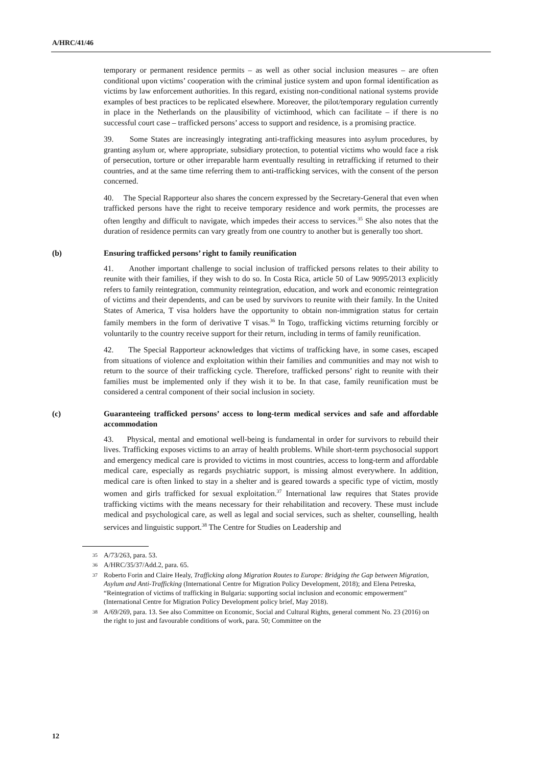A/HRC/41/46
temporary or permanent residence permits – as well as other social inclusion measures – are often conditional upon victims’ cooperation with the criminal justice system and upon formal identification as victims by law enforcement authorities. In this regard, existing non-conditional national systems provide examples of best practices to be replicated elsewhere. Moreover, the pilot/temporary regulation currently in place in the Netherlands on the plausibility of victimhood, which can facilitate – if there is no successful court case – trafficked persons’ access to support and residence, is a promising practice.
39. Some States are increasingly integrating anti-trafficking measures into asylum procedures, by granting asylum or, where appropriate, subsidiary protection, to potential victims who would face a risk of persecution, torture or other irreparable harm eventually resulting in retrafficking if returned to their countries, and at the same time referring them to anti-trafficking services, with the consent of the person concerned.
40. The Special Rapporteur also shares the concern expressed by the Secretary-General that even when trafficked persons have the right to receive temporary residence and work permits, the processes are often lengthy and difficult to navigate, which impedes their access to services.<sup>35</sup> She also notes that the duration of residence permits can vary greatly from one country to another but is generally too short.
(b) Ensuring trafficked persons’ right to family reunification
41. Another important challenge to social inclusion of trafficked persons relates to their ability to reunite with their families, if they wish to do so. In Costa Rica, article 50 of Law 9095/2013 explicitly refers to family reintegration, community reintegration, education, and work and economic reintegration of victims and their dependents, and can be used by survivors to reunite with their family. In the United States of America, T visa holders have the opportunity to obtain non-immigration status for certain family members in the form of derivative T visas.<sup>36</sup> In Togo, trafficking victims returning forcibly or voluntarily to the country receive support for their return, including in terms of family reunification.
42. The Special Rapporteur acknowledges that victims of trafficking have, in some cases, escaped from situations of violence and exploitation within their families and communities and may not wish to return to the source of their trafficking cycle. Therefore, trafficked persons’ right to reunite with their families must be implemented only if they wish it to be. In that case, family reunification must be considered a central component of their social inclusion in society.
(c) Guaranteeing trafficked persons’ access to long-term medical services and safe and affordable accommodation
43. Physical, mental and emotional well-being is fundamental in order for survivors to rebuild their lives. Trafficking exposes victims to an array of health problems. While short-term psychosocial support and emergency medical care is provided to victims in most countries, access to long-term and affordable medical care, especially as regards psychiatric support, is missing almost everywhere. In addition, medical care is often linked to stay in a shelter and is geared towards a specific type of victim, mostly women and girls trafficked for sexual exploitation.<sup>37</sup> International law requires that States provide trafficking victims with the means necessary for their rehabilitation and recovery. These must include medical and psychological care, as well as legal and social services, such as shelter, counselling, health services and linguistic support.<sup>38</sup> The Centre for Studies on Leadership and
35 A/73/263, para. 53.
36 A/HRC/35/37/Add.2, para. 65.
37 Roberto Forin and Claire Healy, Trafficking along Migration Routes to Europe: Bridging the Gap between Migration, Asylum and Anti-Trafficking (International Centre for Migration Policy Development, 2018); and Elena Petreska, “Reintegration of victims of trafficking in Bulgaria: supporting social inclusion and economic empowerment” (International Centre for Migration Policy Development policy brief, May 2018).
38 A/69/269, para. 13. See also Committee on Economic, Social and Cultural Rights, general comment No. 23 (2016) on the right to just and favourable conditions of work, para. 50; Committee on the
12